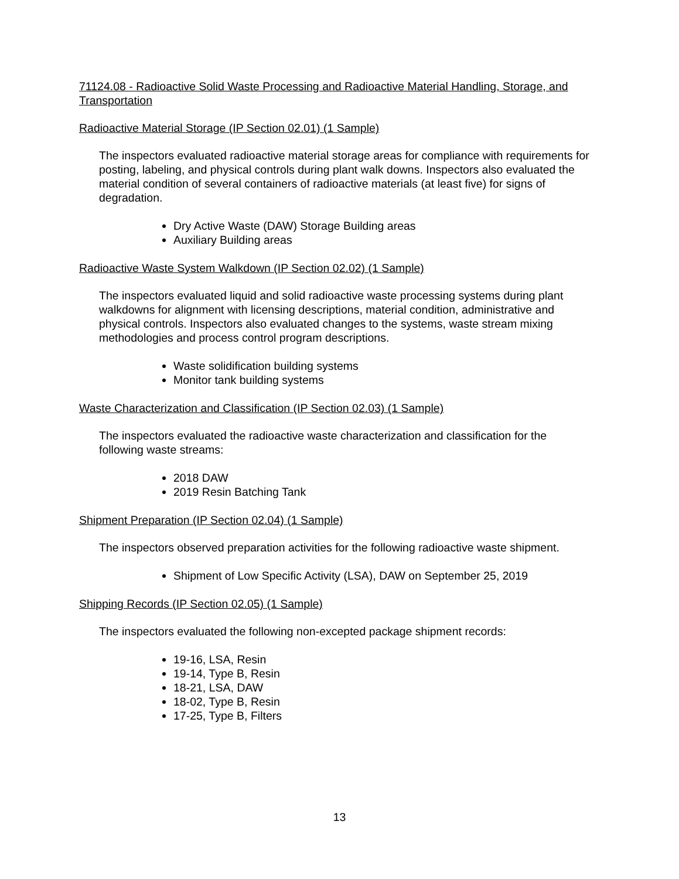71124.08 - Radioactive Solid Waste Processing and Radioactive Material Handling, Storage, and Transportation
Radioactive Material Storage (IP Section 02.01) (1 Sample)
The inspectors evaluated radioactive material storage areas for compliance with requirements for posting, labeling, and physical controls during plant walk downs. Inspectors also evaluated the material condition of several containers of radioactive materials (at least five) for signs of degradation.
Dry Active Waste (DAW) Storage Building areas
Auxiliary Building areas
Radioactive Waste System Walkdown (IP Section 02.02) (1 Sample)
The inspectors evaluated liquid and solid radioactive waste processing systems during plant walkdowns for alignment with licensing descriptions, material condition, administrative and physical controls. Inspectors also evaluated changes to the systems, waste stream mixing methodologies and process control program descriptions.
Waste solidification building systems
Monitor tank building systems
Waste Characterization and Classification (IP Section 02.03) (1 Sample)
The inspectors evaluated the radioactive waste characterization and classification for the following waste streams:
2018 DAW
2019 Resin Batching Tank
Shipment Preparation (IP Section 02.04) (1 Sample)
The inspectors observed preparation activities for the following radioactive waste shipment.
Shipment of Low Specific Activity (LSA), DAW on September 25, 2019
Shipping Records (IP Section 02.05) (1 Sample)
The inspectors evaluated the following non-excepted package shipment records:
19-16, LSA, Resin
19-14, Type B, Resin
18-21, LSA, DAW
18-02, Type B, Resin
17-25, Type B, Filters
13